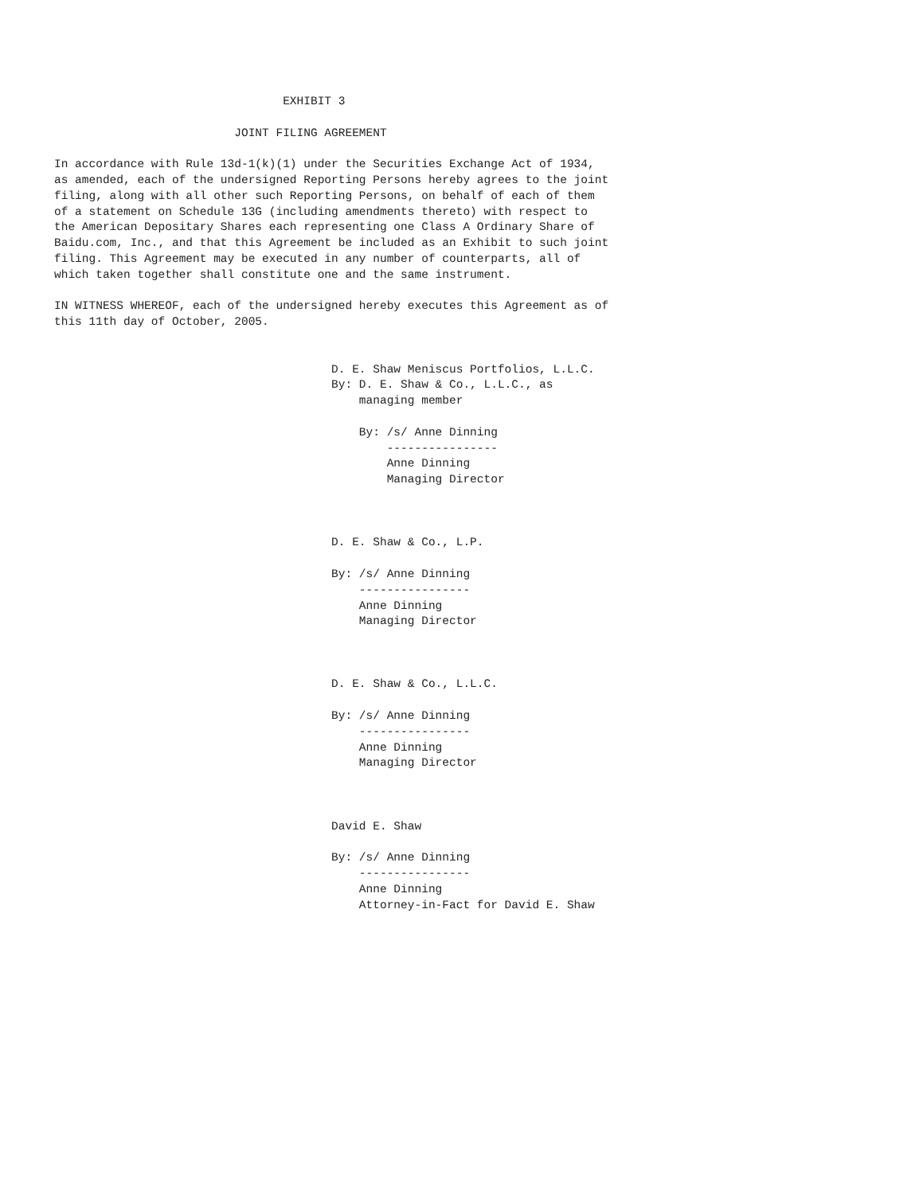EXHIBIT 3

                          JOINT FILING AGREEMENT

In accordance with Rule 13d-1(k)(1) under the Securities Exchange Act of 1934,
as amended, each of the undersigned Reporting Persons hereby agrees to the joint
filing, along with all other such Reporting Persons, on behalf of each of them
of a statement on Schedule 13G (including amendments thereto) with respect to
the American Depositary Shares each representing one Class A Ordinary Share of
Baidu.com, Inc., and that this Agreement be included as an Exhibit to such joint
filing. This Agreement may be executed in any number of counterparts, all of
which taken together shall constitute one and the same instrument.

IN WITNESS WHEREOF, each of the undersigned hereby executes this Agreement as of
this 11th day of October, 2005.


                                        D. E. Shaw Meniscus Portfolios, L.L.C.
                                        By: D. E. Shaw & Co., L.L.C., as
                                            managing member

                                            By: /s/ Anne Dinning
                                                ----------------
                                                Anne Dinning
                                                Managing Director



                                        D. E. Shaw & Co., L.P.

                                        By: /s/ Anne Dinning
                                            ----------------
                                            Anne Dinning
                                            Managing Director



                                        D. E. Shaw & Co., L.L.C.

                                        By: /s/ Anne Dinning
                                            ----------------
                                            Anne Dinning
                                            Managing Director



                                        David E. Shaw

                                        By: /s/ Anne Dinning
                                            ----------------
                                            Anne Dinning
                                            Attorney-in-Fact for David E. Shaw